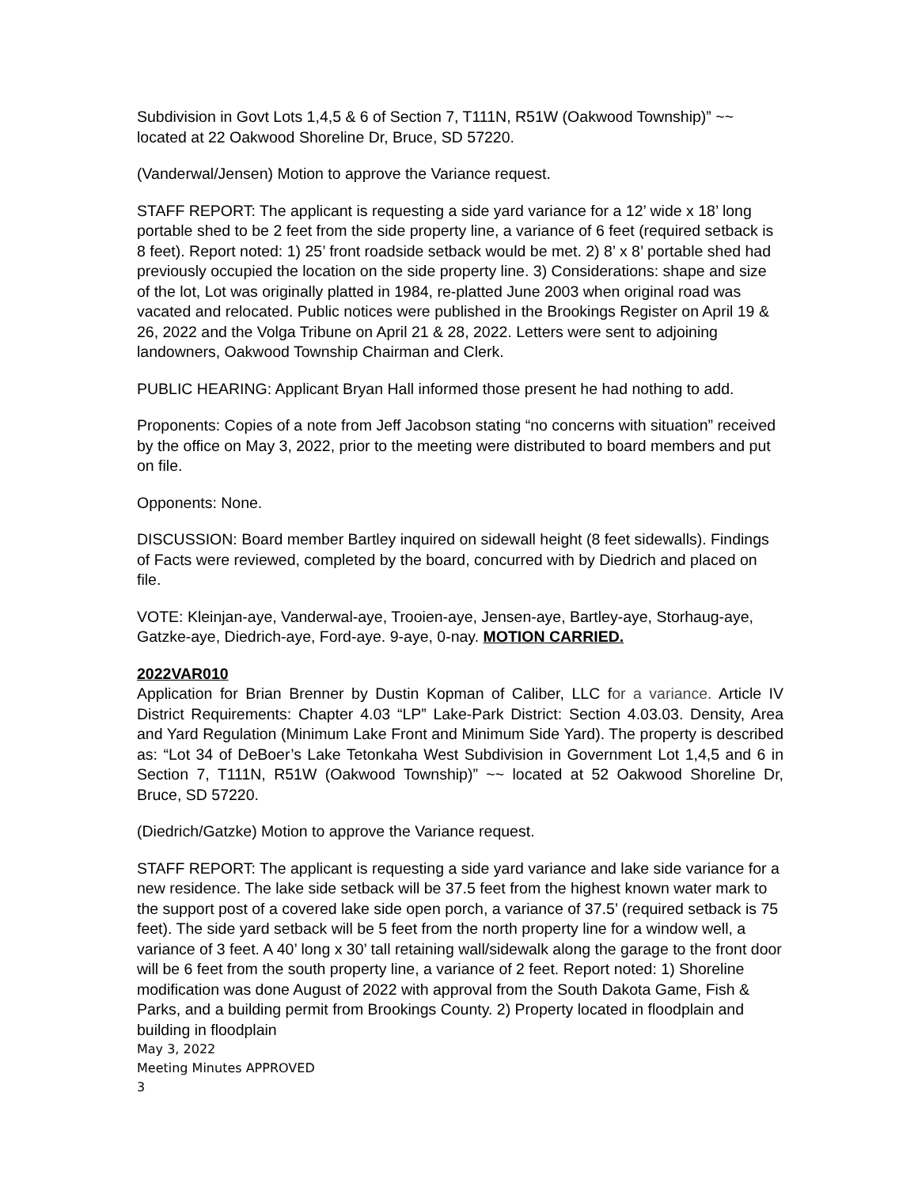Subdivision in Govt Lots 1,4,5 & 6 of Section 7, T111N, R51W (Oakwood Township)” ~~ located at 22 Oakwood Shoreline Dr, Bruce, SD 57220.
(Vanderwal/Jensen) Motion to approve the Variance request.
STAFF REPORT: The applicant is requesting a side yard variance for a 12’ wide x 18’ long portable shed to be 2 feet from the side property line, a variance of 6 feet (required setback is 8 feet). Report noted: 1) 25’ front roadside setback would be met. 2) 8’ x 8’ portable shed had previously occupied the location on the side property line. 3) Considerations: shape and size of the lot, Lot was originally platted in 1984, re-platted June 2003 when original road was vacated and relocated. Public notices were published in the Brookings Register on April 19 & 26, 2022 and the Volga Tribune on April 21 & 28, 2022. Letters were sent to adjoining landowners, Oakwood Township Chairman and Clerk.
PUBLIC HEARING: Applicant Bryan Hall informed those present he had nothing to add.
Proponents: Copies of a note from Jeff Jacobson stating “no concerns with situation” received by the office on May 3, 2022, prior to the meeting were distributed to board members and put on file.
Opponents: None.
DISCUSSION: Board member Bartley inquired on sidewall height (8 feet sidewalls). Findings of Facts were reviewed, completed by the board, concurred with by Diedrich and placed on file.
VOTE: Kleinjan-aye, Vanderwal-aye, Trooien-aye, Jensen-aye, Bartley-aye, Storhaug-aye, Gatzke-aye, Diedrich-aye, Ford-aye. 9-aye, 0-nay. MOTION CARRIED.
2022VAR010
Application for Brian Brenner by Dustin Kopman of Caliber, LLC for a variance. Article IV District Requirements: Chapter 4.03 “LP” Lake-Park District: Section 4.03.03. Density, Area and Yard Regulation (Minimum Lake Front and Minimum Side Yard). The property is described as: “Lot 34 of DeBoer’s Lake Tetonkaha West Subdivision in Government Lot 1,4,5 and 6 in Section 7, T111N, R51W (Oakwood Township)” ~~ located at 52 Oakwood Shoreline Dr, Bruce, SD 57220.
(Diedrich/Gatzke) Motion to approve the Variance request.
STAFF REPORT: The applicant is requesting a side yard variance and lake side variance for a new residence. The lake side setback will be 37.5 feet from the highest known water mark to the support post of a covered lake side open porch, a variance of 37.5’ (required setback is 75 feet). The side yard setback will be 5 feet from the north property line for a window well, a variance of 3 feet. A 40’ long x 30’ tall retaining wall/sidewalk along the garage to the front door will be 6 feet from the south property line, a variance of 2 feet. Report noted: 1) Shoreline modification was done August of 2022 with approval from the South Dakota Game, Fish & Parks, and a building permit from Brookings County. 2) Property located in floodplain and building in floodplain
May 3, 2022
Meeting Minutes APPROVED
3